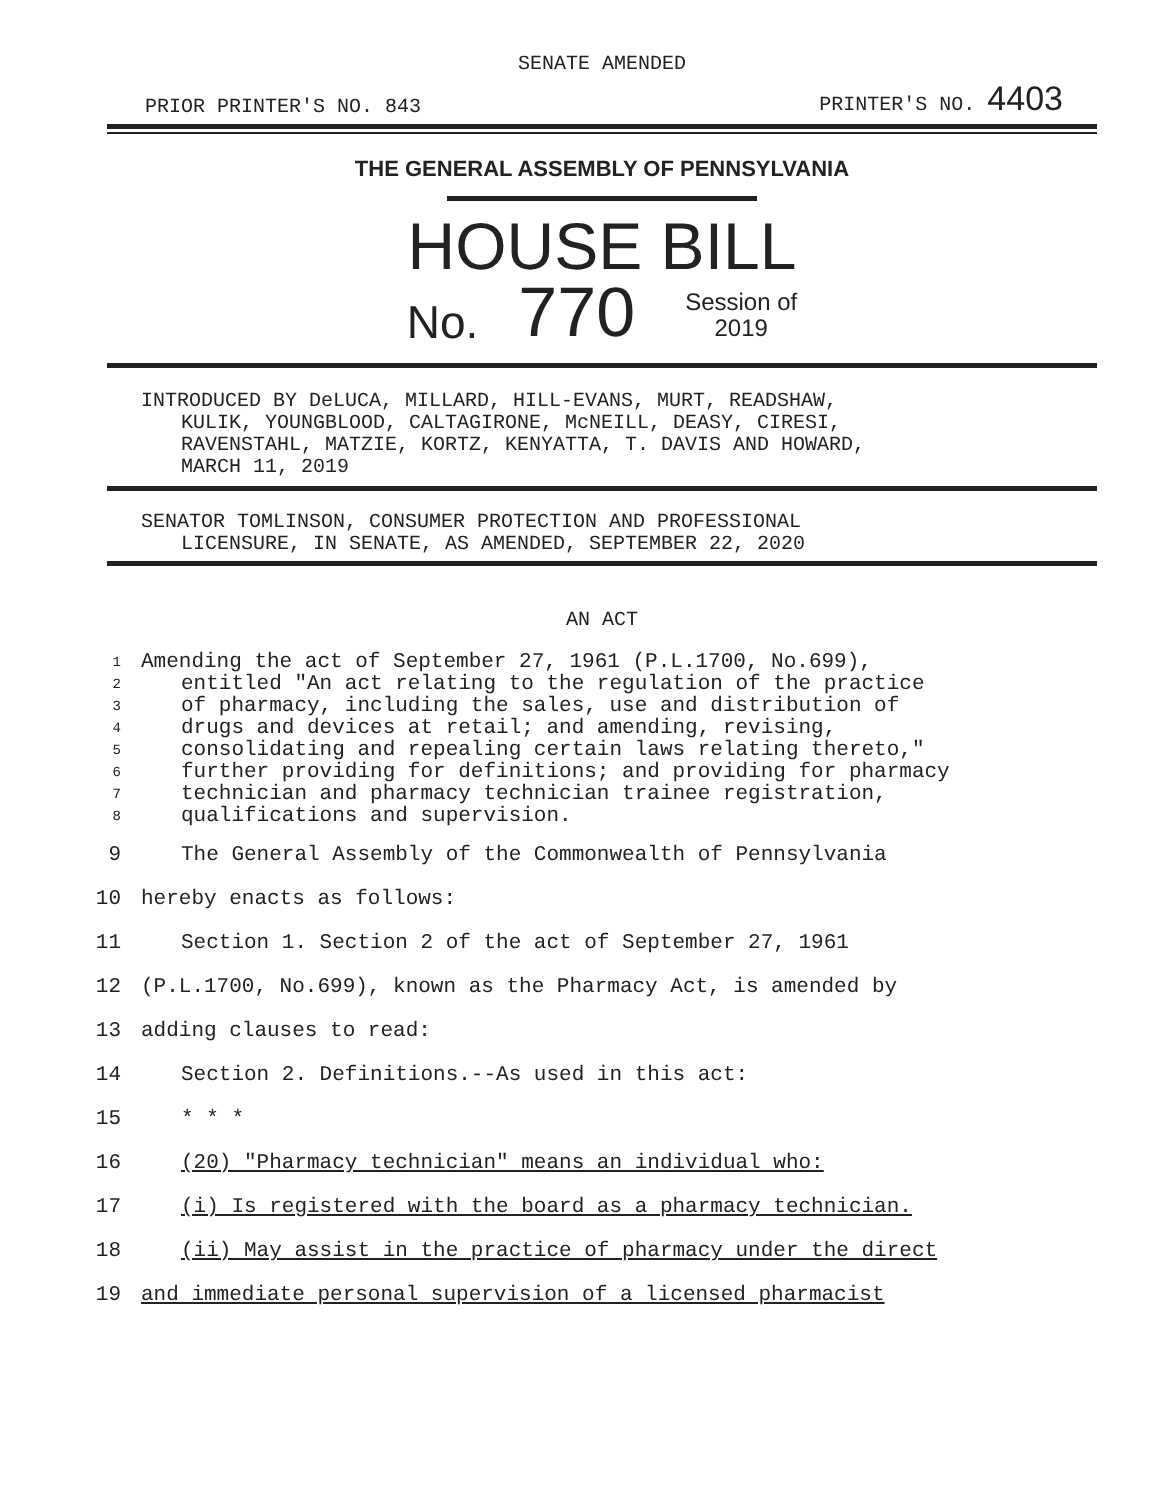SENATE AMENDED
PRIOR PRINTER'S NO. 843 PRINTER'S NO. 4403
THE GENERAL ASSEMBLY OF PENNSYLVANIA
HOUSE BILL
No. 770 Session of
2019
INTRODUCED BY DeLUCA, MILLARD, HILL-EVANS, MURT, READSHAW,
KULIK, YOUNGBLOOD, CALTAGIRONE, McNEILL, DEASY, CIRESI,
RAVENSTAHL, MATZIE, KORTZ, KENYATTA, T. DAVIS AND HOWARD,
MARCH 11, 2019
SENATOR TOMLINSON, CONSUMER PROTECTION AND PROFESSIONAL
LICENSURE, IN SENATE, AS AMENDED, SEPTEMBER 22, 2020
AN ACT
1 Amending the act of September 27, 1961 (P.L.1700, No.699),
2 entitled "An act relating to the regulation of the practice
3 of pharmacy, including the sales, use and distribution of
4 drugs and devices at retail; and amending, revising,
5 consolidating and repealing certain laws relating thereto,"
6 further providing for definitions; and providing for pharmacy
7 technician and pharmacy technician trainee registration,
8 qualifications and supervision.
9 The General Assembly of the Commonwealth of Pennsylvania
10 hereby enacts as follows:
11 Section 1. Section 2 of the act of September 27, 1961
12 (P.L.1700, No.699), known as the Pharmacy Act, is amended by
13 adding clauses to read:
14 Section 2. Definitions.--As used in this act:
15 * * *
16 (20) "Pharmacy technician" means an individual who:
17 (i) Is registered with the board as a pharmacy technician.
18 (ii) May assist in the practice of pharmacy under the direct
19 and immediate personal supervision of a licensed pharmacist